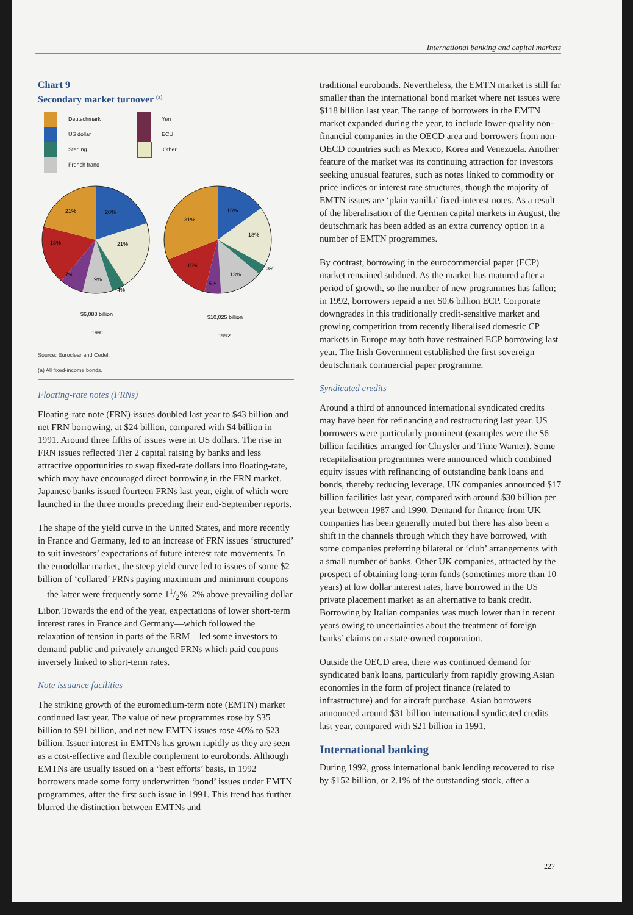International banking and capital markets
Chart 9
Secondary market turnover <sup>(a)</sup>
Deutschmark
US dollar
Sterling
French franc
Yen
ECU
Other
20%
21%
21%
18%
7%
9%
4%
$6,088 billion
1991
15%
18%
31%
3%
13%
5%
15%
$10,025 billion
1992
Source: Euroclear and Cedel.
(a) All fixed-income bonds.
Floating-rate notes (FRNs)
Floating-rate note (FRN) issues doubled last year to $43 billion and net FRN borrowing, at $24 billion, compared with $4 billion in 1991. Around three fifths of issues were in US dollars. The rise in FRN issues reflected Tier 2 capital raising by banks and less attractive opportunities to swap fixed-rate dollars into floating-rate, which may have encouraged direct borrowing in the FRN market. Japanese banks issued fourteen FRNs last year, eight of which were launched in the three months preceding their end-September reports.
The shape of the yield curve in the United States, and more recently in France and Germany, led to an increase of FRN issues ‘structured’ to suit investors’ expectations of future interest rate movements. In the eurodollar market, the steep yield curve led to issues of some $2 billion of ‘collared’ FRNs paying maximum and minimum coupons—the latter were frequently some 11/2%–2% above prevailing dollar Libor. Towards the end of the year, expectations of lower short-term interest rates in France and Germany—which followed the relaxation of tension in parts of the ERM—led some investors to demand public and privately arranged FRNs which paid coupons inversely linked to short-term rates.
Note issuance facilities
The striking growth of the euromedium-term note (EMTN) market continued last year. The value of new programmes rose by $35 billion to $91 billion, and net new EMTN issues rose 40% to $23 billion. Issuer interest in EMTNs has grown rapidly as they are seen as a cost-effective and flexible complement to eurobonds. Although EMTNs are usually issued on a ‘best efforts’ basis, in 1992 borrowers made some forty underwritten ‘bond’ issues under EMTN programmes, after the first such issue in 1991. This trend has further blurred the distinction between EMTNs and
traditional eurobonds. Nevertheless, the EMTN market is still far smaller than the international bond market where net issues were $118 billion last year. The range of borrowers in the EMTN market expanded during the year, to include lower-quality non-financial companies in the OECD area and borrowers from non-OECD countries such as Mexico, Korea and Venezuela. Another feature of the market was its continuing attraction for investors seeking unusual features, such as notes linked to commodity or price indices or interest rate structures, though the majority of EMTN issues are ‘plain vanilla’ fixed-interest notes. As a result of the liberalisation of the German capital markets in August, the deutschmark has been added as an extra currency option in a number of EMTN programmes.
By contrast, borrowing in the eurocommercial paper (ECP) market remained subdued. As the market has matured after a period of growth, so the number of new programmes has fallen; in 1992, borrowers repaid a net $0.6 billion ECP. Corporate downgrades in this traditionally credit-sensitive market and growing competition from recently liberalised domestic CP markets in Europe may both have restrained ECP borrowing last year. The Irish Government established the first sovereign deutschmark commercial paper programme.
Syndicated credits
Around a third of announced international syndicated credits may have been for refinancing and restructuring last year. US borrowers were particularly prominent (examples were the $6 billion facilities arranged for Chrysler and Time Warner). Some recapitalisation programmes were announced which combined equity issues with refinancing of outstanding bank loans and bonds, thereby reducing leverage. UK companies announced $17 billion facilities last year, compared with around $30 billion per year between 1987 and 1990. Demand for finance from UK companies has been generally muted but there has also been a shift in the channels through which they have borrowed, with some companies preferring bilateral or ‘club’ arrangements with a small number of banks. Other UK companies, attracted by the prospect of obtaining long-term funds (sometimes more than 10 years) at low dollar interest rates, have borrowed in the US private placement market as an alternative to bank credit. Borrowing by Italian companies was much lower than in recent years owing to uncertainties about the treatment of foreign banks’ claims on a state-owned corporation.
Outside the OECD area, there was continued demand for syndicated bank loans, particularly from rapidly growing Asian economies in the form of project finance (related to infrastructure) and for aircraft purchase. Asian borrowers announced around $31 billion international syndicated credits last year, compared with $21 billion in 1991.
International banking
During 1992, gross international bank lending recovered to rise by $152 billion, or 2.1% of the outstanding stock, after a
227